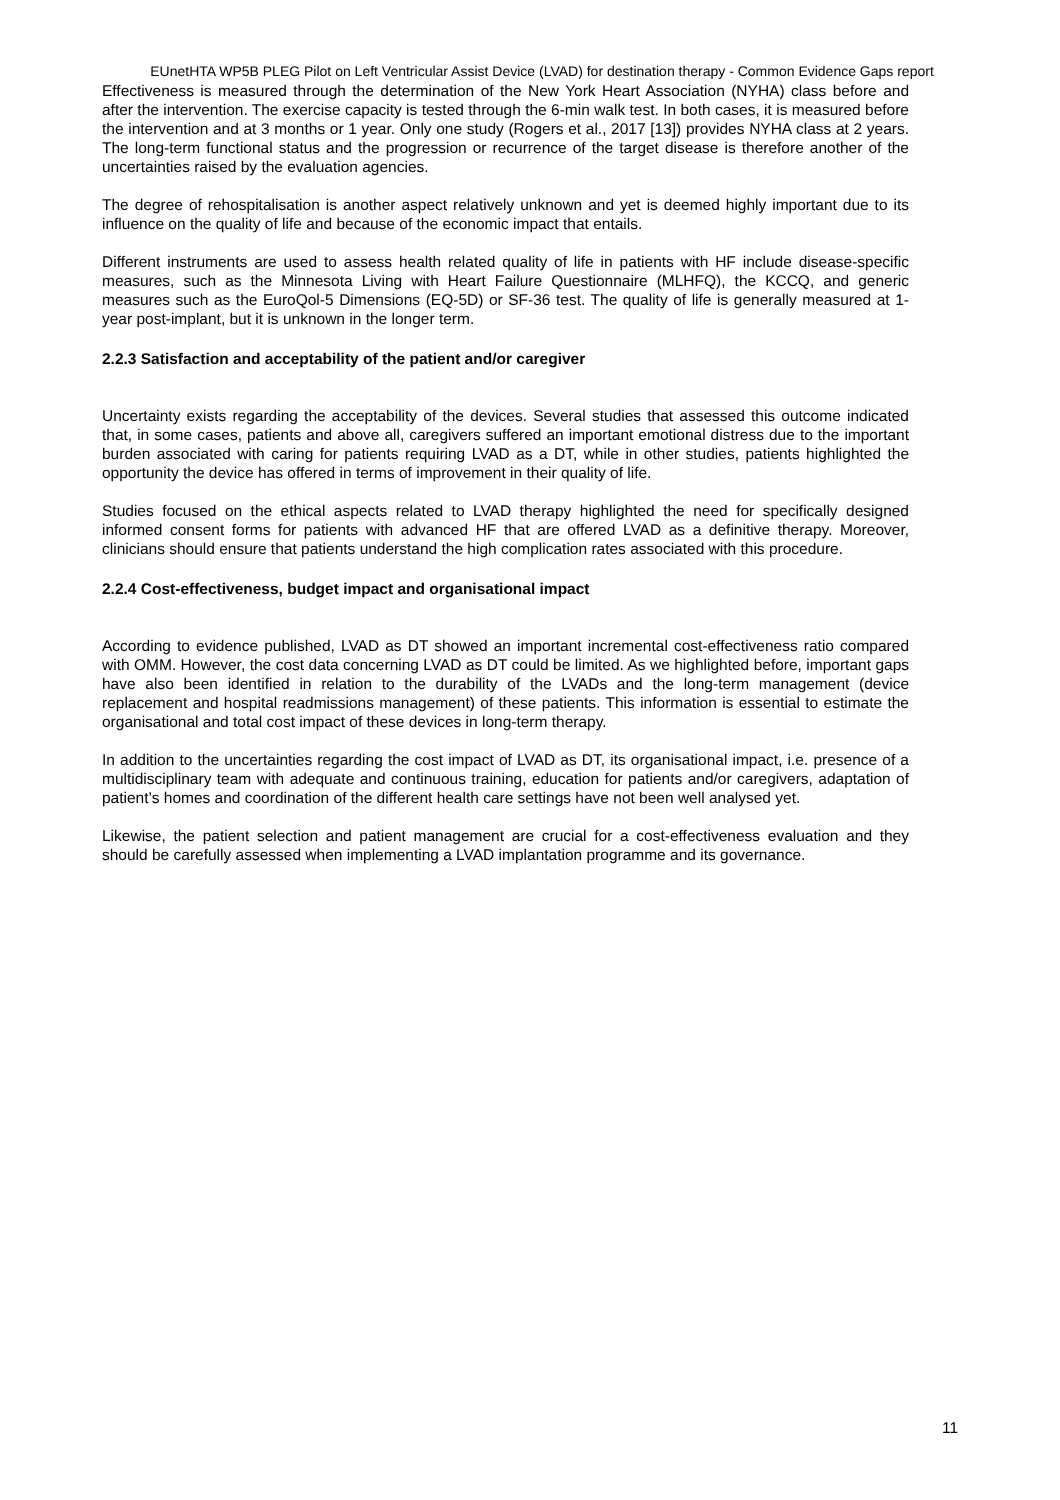EUnetHTA WP5B PLEG Pilot on Left Ventricular Assist Device (LVAD) for destination therapy - Common Evidence Gaps report
Effectiveness is measured through the determination of the New York Heart Association (NYHA) class before and after the intervention. The exercise capacity is tested through the 6-min walk test. In both cases, it is measured before the intervention and at 3 months or 1 year. Only one study (Rogers et al., 2017 [13]) provides NYHA class at 2 years. The long-term functional status and the progression or recurrence of the target disease is therefore another of the uncertainties raised by the evaluation agencies.
The degree of rehospitalisation is another aspect relatively unknown and yet is deemed highly important due to its influence on the quality of life and because of the economic impact that entails.
Different instruments are used to assess health related quality of life in patients with HF include disease-specific measures, such as the Minnesota Living with Heart Failure Questionnaire (MLHFQ), the KCCQ, and generic measures such as the EuroQol-5 Dimensions (EQ-5D) or SF-36 test. The quality of life is generally measured at 1-year post-implant, but it is unknown in the longer term.
2.2.3 Satisfaction and acceptability of the patient and/or caregiver
Uncertainty exists regarding the acceptability of the devices. Several studies that assessed this outcome indicated that, in some cases, patients and above all, caregivers suffered an important emotional distress due to the important burden associated with caring for patients requiring LVAD as a DT, while in other studies, patients highlighted the opportunity the device has offered in terms of improvement in their quality of life.
Studies focused on the ethical aspects related to LVAD therapy highlighted the need for specifically designed informed consent forms for patients with advanced HF that are offered LVAD as a definitive therapy. Moreover, clinicians should ensure that patients understand the high complication rates associated with this procedure.
2.2.4 Cost-effectiveness, budget impact and organisational impact
According to evidence published, LVAD as DT showed an important incremental cost-effectiveness ratio compared with OMM. However, the cost data concerning LVAD as DT could be limited. As we highlighted before, important gaps have also been identified in relation to the durability of the LVADs and the long-term management (device replacement and hospital readmissions management) of these patients. This information is essential to estimate the organisational and total cost impact of these devices in long-term therapy.
In addition to the uncertainties regarding the cost impact of LVAD as DT, its organisational impact, i.e. presence of a multidisciplinary team with adequate and continuous training, education for patients and/or caregivers, adaptation of patient’s homes and coordination of the different health care settings have not been well analysed yet.
Likewise, the patient selection and patient management are crucial for a cost-effectiveness evaluation and they should be carefully assessed when implementing a LVAD implantation programme and its governance.
11